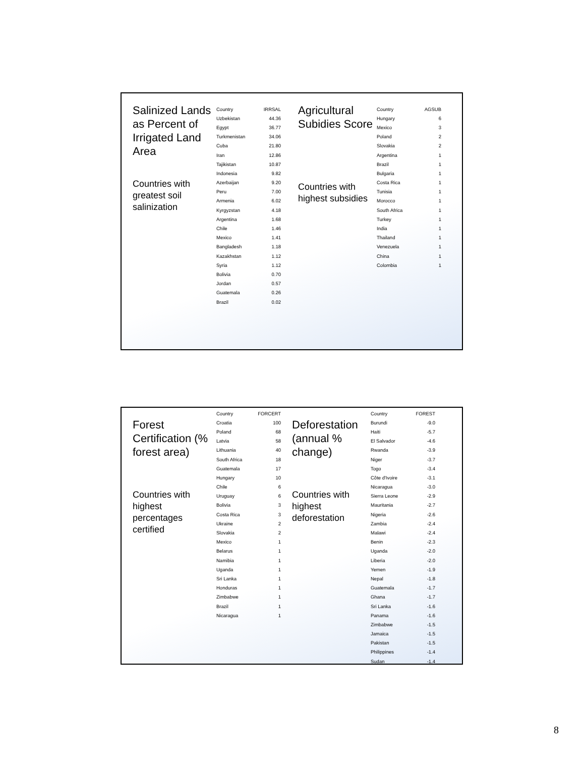Salinized Lands as Percent of Irrigated Land Area
Countries with greatest soil salinization
| Country | IRRSAL |
| --- | --- |
| Uzbekistan | 44.36 |
| Egypt | 36.77 |
| Turkmenistan | 34.06 |
| Cuba | 21.80 |
| Iran | 12.86 |
| Tajikistan | 10.87 |
| Indonesia | 9.82 |
| Azerbaijan | 9.20 |
| Peru | 7.00 |
| Armenia | 6.02 |
| Kyrgyzstan | 4.18 |
| Argentina | 1.68 |
| Chile | 1.46 |
| Mexico | 1.41 |
| Bangladesh | 1.18 |
| Kazakhstan | 1.12 |
| Syria | 1.12 |
| Bolivia | 0.70 |
| Jordan | 0.57 |
| Guatemala | 0.26 |
| Brazil | 0.02 |
Agricultural Subidies Score
Countries with highest subsidies
| Country | AGSUB |
| --- | --- |
| Hungary | 6 |
| Mexico | 3 |
| Poland | 2 |
| Slovakia | 2 |
| Argentina | 1 |
| Brazil | 1 |
| Bulgaria | 1 |
| Costa Rica | 1 |
| Tunisia | 1 |
| Morocco | 1 |
| South Africa | 1 |
| Turkey | 1 |
| India | 1 |
| Thailand | 1 |
| Venezuela | 1 |
| China | 1 |
| Colombia | 1 |
Forest Certification (% forest area)
Countries with highest percentages certified
| Country | FORCERT |
| --- | --- |
| Croatia | 100 |
| Poland | 68 |
| Latvia | 58 |
| Lithuania | 40 |
| South Africa | 18 |
| Guatemala | 17 |
| Hungary | 10 |
| Chile | 6 |
| Uruguay | 6 |
| Bolivia | 3 |
| Costa Rica | 3 |
| Ukraine | 2 |
| Slovakia | 2 |
| Mexico | 1 |
| Belarus | 1 |
| Namibia | 1 |
| Uganda | 1 |
| Sri Lanka | 1 |
| Honduras | 1 |
| Zimbabwe | 1 |
| Brazil | 1 |
| Nicaragua | 1 |
Deforestation (annual % change)
Countries with highest deforestation
| Country | FOREST |
| --- | --- |
| Burundi | -9.0 |
| Haiti | -5.7 |
| El Salvador | -4.6 |
| Rwanda | -3.9 |
| Niger | -3.7 |
| Togo | -3.4 |
| Côte d'Ivoire | -3.1 |
| Nicaragua | -3.0 |
| Sierra Leone | -2.9 |
| Mauritania | -2.7 |
| Nigeria | -2.6 |
| Zambia | -2.4 |
| Malawi | -2.4 |
| Benin | -2.3 |
| Uganda | -2.0 |
| Liberia | -2.0 |
| Yemen | -1.9 |
| Nepal | -1.8 |
| Guatemala | -1.7 |
| Ghana | -1.7 |
| Sri Lanka | -1.6 |
| Panama | -1.6 |
| Zimbabwe | -1.5 |
| Jamaica | -1.5 |
| Pakistan | -1.5 |
| Philippines | -1.4 |
| Sudan | -1.4 |
8